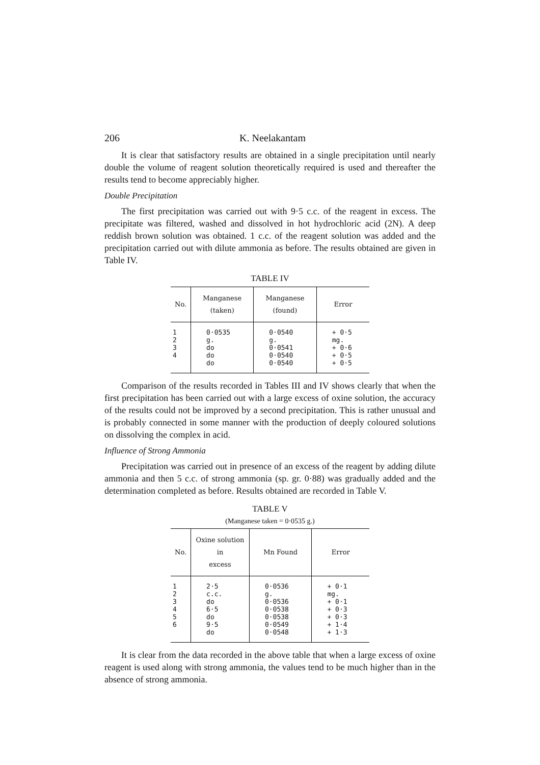206 K. Neelakantam
It is clear that satisfactory results are obtained in a single precipitation until nearly double the volume of reagent solution theoretically required is used and thereafter the results tend to become appreciably higher.
Double Precipitation
The first precipitation was carried out with 9·5 c.c. of the reagent in excess. The precipitate was filtered, washed and dissolved in hot hydrochloric acid (2N). A deep reddish brown solution was obtained. 1 c.c. of the reagent solution was added and the precipitation carried out with dilute ammonia as before. The results obtained are given in Table IV.
TABLE IV
| No. | Manganese (taken) | Manganese (found) | Error |
| --- | --- | --- | --- |
| 1 2 3 4 | 0·0535 g. do do do | 0·0540 g. 0·0541 0·0540 0·0540 | + 0·5 mg. + 0·6 + 0·5 + 0·5 |
Comparison of the results recorded in Tables III and IV shows clearly that when the first precipitation has been carried out with a large excess of oxine solution, the accuracy of the results could not be improved by a second precipitation. This is rather unusual and is probably connected in some manner with the production of deeply coloured solutions on dissolving the complex in acid.
Influence of Strong Ammonia
Precipitation was carried out in presence of an excess of the reagent by adding dilute ammonia and then 5 c.c. of strong ammonia (sp. gr. 0·88) was gradually added and the determination completed as before. Results obtained are recorded in Table V.
TABLE V
(Manganese taken = 0·0535 g.)
| No. | Oxine solution in excess | Mn Found | Error |
| --- | --- | --- | --- |
| 1 2 3 4 5 6 | 2·5 c.c. do 6·5 do 9·5 do | 0·0536 g. 0·0536 0·0538 0·0538 0·0549 0·0548 | + 0·1 mg. + 0·1 + 0·3 + 0·3 + 1·4 + 1·3 |
It is clear from the data recorded in the above table that when a large excess of oxine reagent is used along with strong ammonia, the values tend to be much higher than in the absence of strong ammonia.